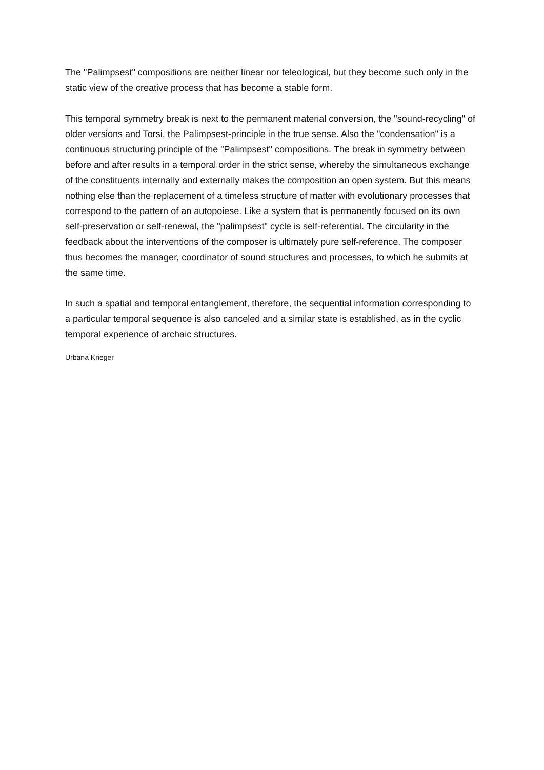The "Palimpsest" compositions are neither linear nor teleological, but they become such only in the static view of the creative process that has become a stable form.
This temporal symmetry break is next to the permanent material conversion, the "sound-recycling" of older versions and Torsi, the Palimpsest-principle in the true sense. Also the "condensation" is a continuous structuring principle of the "Palimpsest" compositions. The break in symmetry between before and after results in a temporal order in the strict sense, whereby the simultaneous exchange of the constituents internally and externally makes the composition an open system. But this means nothing else than the replacement of a timeless structure of matter with evolutionary processes that correspond to the pattern of an autopoiese. Like a system that is permanently focused on its own self-preservation or self-renewal, the "palimpsest" cycle is self-referential. The circularity in the feedback about the interventions of the composer is ultimately pure self-reference. The composer thus becomes the manager, coordinator of sound structures and processes, to which he submits at the same time.
In such a spatial and temporal entanglement, therefore, the sequential information corresponding to a particular temporal sequence is also canceled and a similar state is established, as in the cyclic temporal experience of archaic structures.
Urbana Krieger